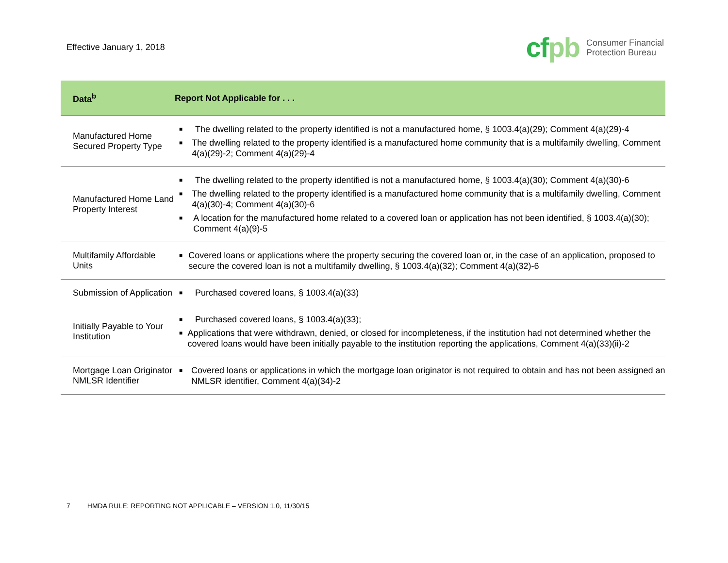Effective January 1, 2018
cfpb
Consumer Financial
Protection Bureau
| Data<sup>b</sup> | Report Not Applicable for . . . |
| --- | --- |
| Manufactured Home Secured Property Type | ■ The dwelling related to the property identified is not a manufactured home, § 1003.4(a)(29); Comment 4(a)(29)-4 ■ The dwelling related to the property identified is a manufactured home community that is a multifamily dwelling, Comment 4(a)(29)-2; Comment 4(a)(29)-4 |
| Manufactured Home Land Property Interest | ■ The dwelling related to the property identified is not a manufactured home, § 1003.4(a)(30); Comment 4(a)(30)-6 ■ The dwelling related to the property identified is a manufactured home community that is a multifamily dwelling, Comment 4(a)(30)-4; Comment 4(a)(30)-6 ■ A location for the manufactured home related to a covered loan or application has not been identified, § 1003.4(a)(30); Comment 4(a)(9)-5 |
| Multifamily Affordable Units | ■ Covered loans or applications where the property securing the covered loan or, in the case of an application, proposed to secure the covered loan is not a multifamily dwelling, § 1003.4(a)(32); Comment 4(a)(32)-6 |
| Submission of Application | ■ Purchased covered loans, § 1003.4(a)(33) |
| Initially Payable to Your Institution | ■ Purchased covered loans, § 1003.4(a)(33); ■ Applications that were withdrawn, denied, or closed for incompleteness, if the institution had not determined whether the covered loans would have been initially payable to the institution reporting the applications, Comment 4(a)(33)(ii)-2 |
| Mortgage Loan Originator NMLSR Identifier | ■ Covered loans or applications in which the mortgage loan originator is not required to obtain and has not been assigned an NMLSR identifier, Comment 4(a)(34)-2 |
7 HMDA RULE: REPORTING NOT APPLICABLE – VERSION 1.0, 11/30/15